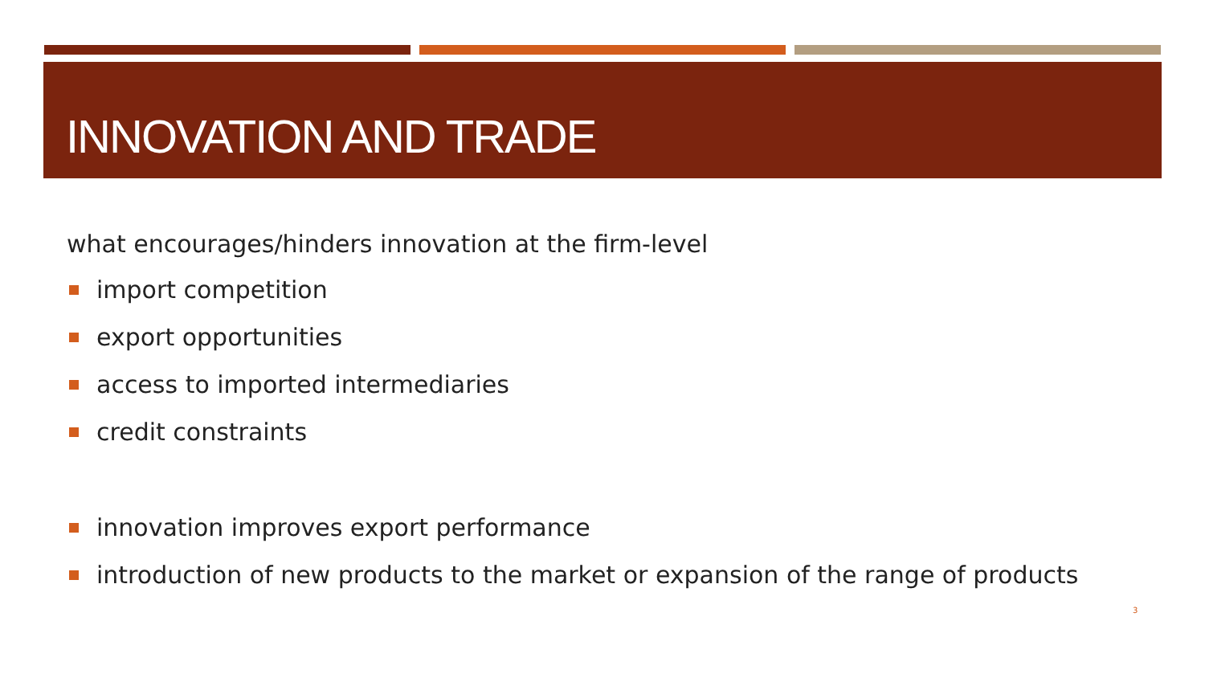INNOVATION AND TRADE
what encourages/hinders innovation at the firm-level
import competition
export opportunities
access to imported intermediaries
credit constraints
innovation improves export performance
introduction of new products to the market or expansion of the range of products
3